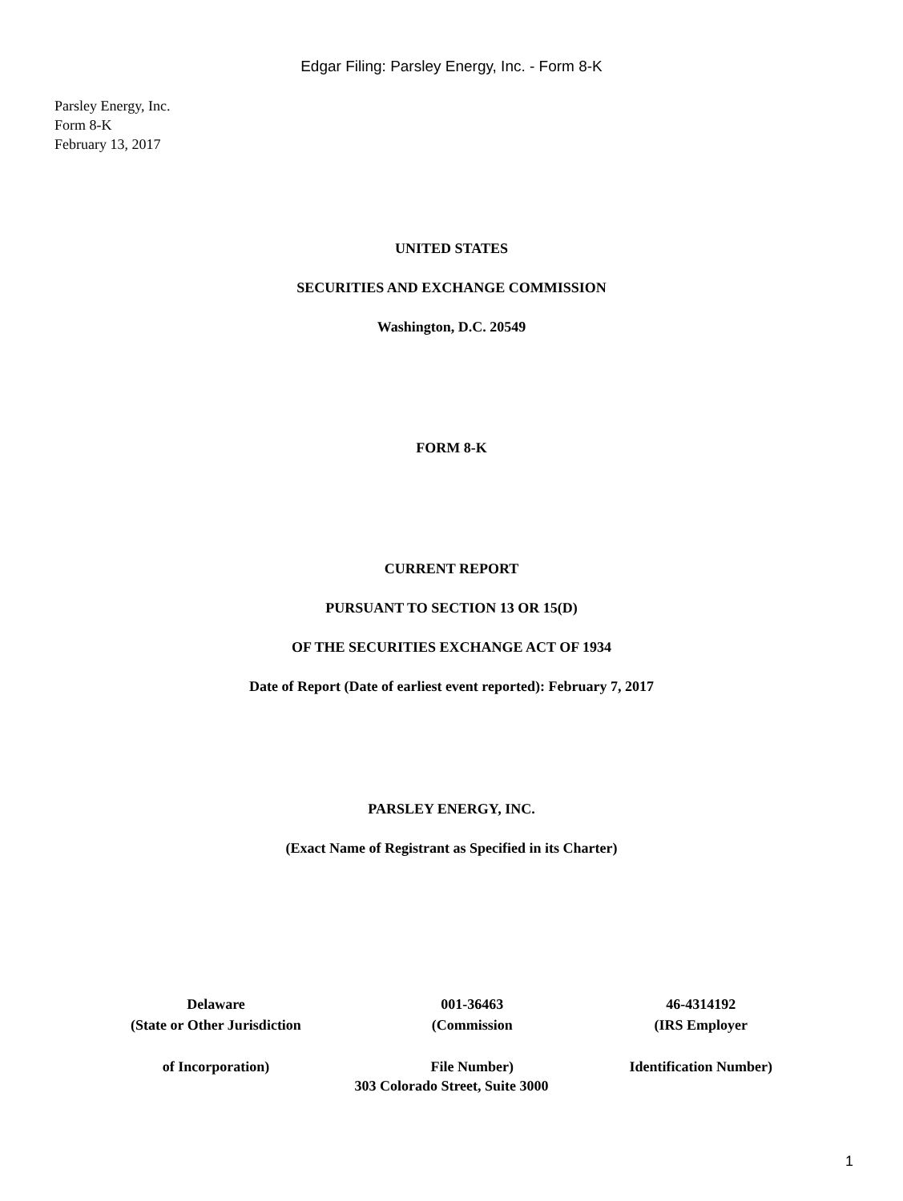Edgar Filing: Parsley Energy, Inc. - Form 8-K
Parsley Energy, Inc.
Form 8-K
February 13, 2017
UNITED STATES
SECURITIES AND EXCHANGE COMMISSION
Washington, D.C. 20549
FORM 8-K
CURRENT REPORT
PURSUANT TO SECTION 13 OR 15(D)
OF THE SECURITIES EXCHANGE ACT OF 1934
Date of Report (Date of earliest event reported): February 7, 2017
PARSLEY ENERGY, INC.
(Exact Name of Registrant as Specified in its Charter)
| Delaware (State or Other Jurisdiction of Incorporation) | 001-36463 (Commission File Number) | 46-4314192 (IRS Employer Identification Number) |
303 Colorado Street, Suite 3000
1